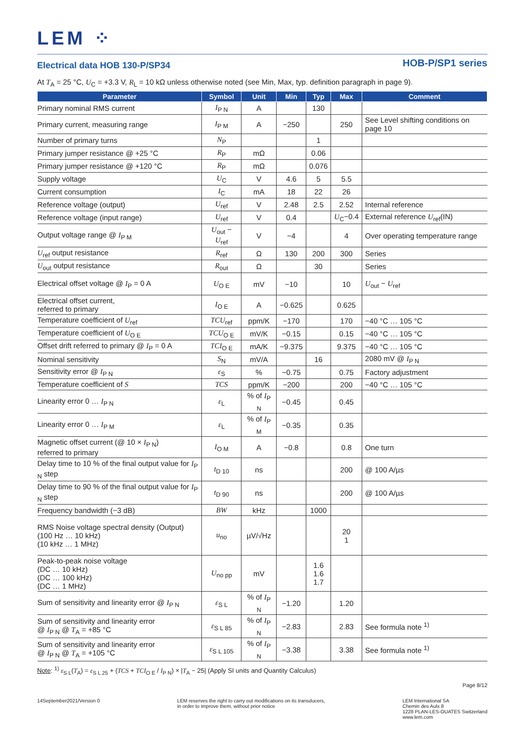LEM ⁘
Electrical data HOB 130-P/SP34
HOB-P/SP1 series
At T<sub>A</sub> = 25 °C, U<sub>C</sub> = +3.3 V, R<sub>L</sub> = 10 kΩ unless otherwise noted (see Min, Max, typ. definition paragraph in page 9).
| Parameter | Symbol | Unit | Min | Typ | Max | Comment |
| --- | --- | --- | --- | --- | --- | --- |
| Primary nominal RMS current | I<sub>P N</sub> | A | | 130 | | |
| Primary current, measuring range | I<sub>P M</sub> | A | −250 | | 250 | See Level shifting conditions on page 10 |
| Number of primary turns | N<sub>P</sub> | | | 1 | | |
| Primary jumper resistance @ +25 °C | R<sub>P</sub> | mΩ | | 0.06 | | |
| Primary jumper resistance @ +120 °C | R<sub>P</sub> | mΩ | | 0.076 | | |
| Supply voltage | U<sub>C</sub> | V | 4.6 | 5 | 5.5 | |
| Current consumption | I<sub>C</sub> | mA | 18 | 22 | 26 | |
| Reference voltage (output) | U<sub>ref</sub> | V | 2.48 | 2.5 | 2.52 | Internal reference |
| Reference voltage (input range) | U<sub>ref</sub> | V | 0.4 | | U<sub>C</sub>−0.4 | External reference U<sub>ref</sub>(IN) |
| Output voltage range @ I<sub>P M</sub> | U<sub>out</sub> − U<sub>ref</sub> | V | −4 | | 4 | Over operating temperature range |
| U<sub>ref</sub> output resistance | R<sub>ref</sub> | Ω | 130 | 200 | 300 | Series |
| U<sub>out</sub> output resistance | R<sub>out</sub> | Ω | | 30 | | Series |
| Electrical offset voltage @ I<sub>P</sub> = 0 A | U<sub>O E</sub> | mV | −10 | | 10 | U<sub>out</sub> − U<sub>ref</sub> |
| Electrical offset current, referred to primary | I<sub>O E</sub> | A | −0.625 | | 0.625 | |
| Temperature coefficient of U<sub>ref</sub> | TCU<sub>ref</sub> | ppm/K | −170 | | 170 | −40 °C … 105 °C |
| Temperature coefficient of U<sub>O E</sub> | TCU<sub>O E</sub> | mV/K | −0.15 | | 0.15 | −40 °C … 105 °C |
| Offset drift referred to primary @ I<sub>P</sub> = 0 A | TCI<sub>O E</sub> | mA/K | −9.375 | | 9.375 | −40 °C … 105 °C |
| Nominal sensitivity | S<sub>N</sub> | mV/A | | 16 | | 2080 mV @ I<sub>P N</sub> |
| Sensitivity error @ I<sub>P N</sub> | ε<sub>S</sub> | % | −0.75 | | 0.75 | Factory adjustment |
| Temperature coefficient of S | TCS | ppm/K | −200 | | 200 | −40 °C … 105 °C |
| Linearity error 0 … I<sub>P N</sub> | ε<sub>L</sub> | % of I<sub>P N</sub> | −0.45 | | 0.45 | |
| Linearity error 0 … I<sub>P M</sub> | ε<sub>L</sub> | % of I<sub>P M</sub> | −0.35 | | 0.35 | |
| Magnetic offset current (@ 10 × I<sub>P N</sub>) referred to primary | I<sub>O M</sub> | A | −0.8 | | 0.8 | One turn |
| Delay time to 10 % of the final output value for I<sub>P N</sub> step | t<sub>D 10</sub> | ns | | | 200 | @ 100 A/µs |
| Delay time to 90 % of the final output value for I<sub>P N</sub> step | t<sub>D 90</sub> | ns | | | 200 | @ 100 A/µs |
| Frequency bandwidth (−3 dB) | BW | kHz | | 1000 | | |
| RMS Noise voltage spectral density (Output) (100 Hz … 10 kHz) (10 kHz … 1 MHz) | u<sub>no</sub> | µV/√Hz | | | 20 1 | |
| Peak-to-peak noise voltage (DC … 10 kHz) (DC … 100 kHz) (DC … 1 MHz) | U<sub>no pp</sub> | mV | | 1.6 1.6 1.7 | | |
| Sum of sensitivity and linearity error @ I<sub>P N</sub> | ε<sub>S L</sub> | % of I<sub>P N</sub> | −1.20 | | 1.20 | |
| Sum of sensitivity and linearity error @ I<sub>P N</sub> @ T<sub>A</sub> = +85 °C | ε<sub>S L 85</sub> | % of I<sub>P N</sub> | −2.83 | | 2.83 | See formula note <sup>1)</sup> |
| Sum of sensitivity and linearity error @ I<sub>P N</sub> @ T<sub>A</sub> = +105 °C | ε<sub>S L 105</sub> | % of I<sub>P N</sub> | −3.38 | | 3.38 | See formula note <sup>1)</sup> |
Note: <sup>1)</sup> ε<sub>S L</sub>(T<sub>A</sub>) = ε<sub>S L 25</sub> + (TCS + TCI<sub>O E</sub> / I<sub>P N</sub>) × |T<sub>A</sub> − 25| (Apply SI units and Quantity Calculus)
Page 8/12
14September2021/Version 0 LEM reserves the right to carry out modifications on its transducers,
in order to improve them, without prior notice
LEM International SA
Chemin des Aulx 8
1228 PLAN-LES-OUATES Switzerland
www.lem.com